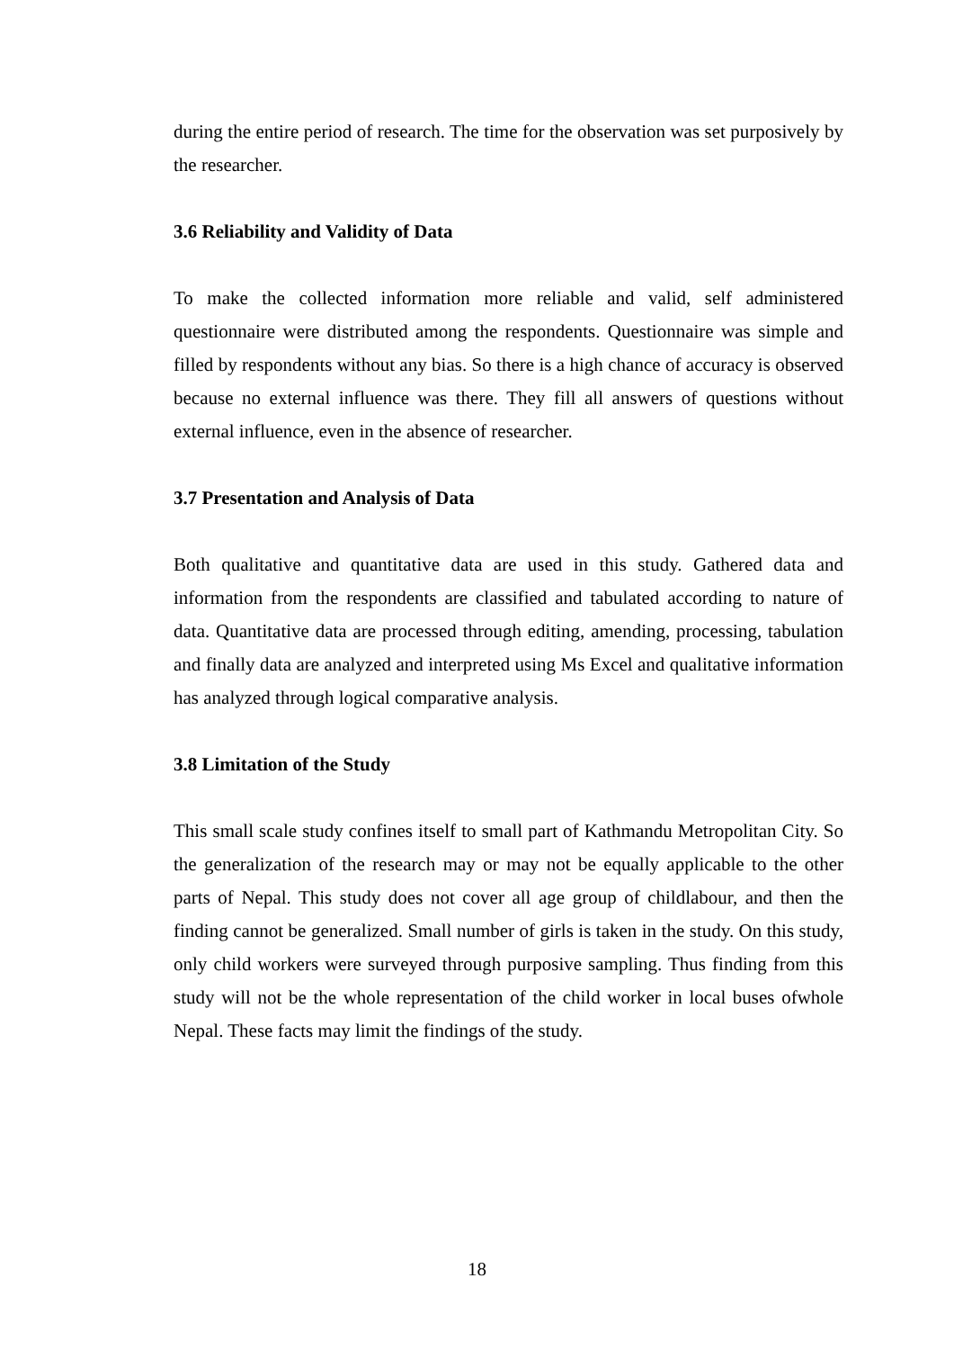during the entire period of research. The time for the observation was set purposively by the researcher.
3.6 Reliability and Validity of Data
To make the collected information more reliable and valid, self administered questionnaire were distributed among the respondents. Questionnaire was simple and filled by respondents without any bias. So there is a high chance of accuracy is observed because no external influence was there. They fill all answers of questions without external influence, even in the absence of researcher.
3.7 Presentation and Analysis of Data
Both qualitative and quantitative data are used in this study. Gathered data and information from the respondents are classified and tabulated according to nature of data. Quantitative data are processed through editing, amending, processing, tabulation and finally data are analyzed and interpreted using Ms Excel and qualitative information has analyzed through logical comparative analysis.
3.8 Limitation of the Study
This small scale study confines itself to small part of Kathmandu Metropolitan City. So the generalization of the research may or may not be equally applicable to the other parts of Nepal. This study does not cover all age group of childlabour, and then the finding cannot be generalized. Small number of girls is taken in the study. On this study, only child workers were surveyed through purposive sampling. Thus finding from this study will not be the whole representation of the child worker in local buses ofwhole Nepal. These facts may limit the findings of the study.
18